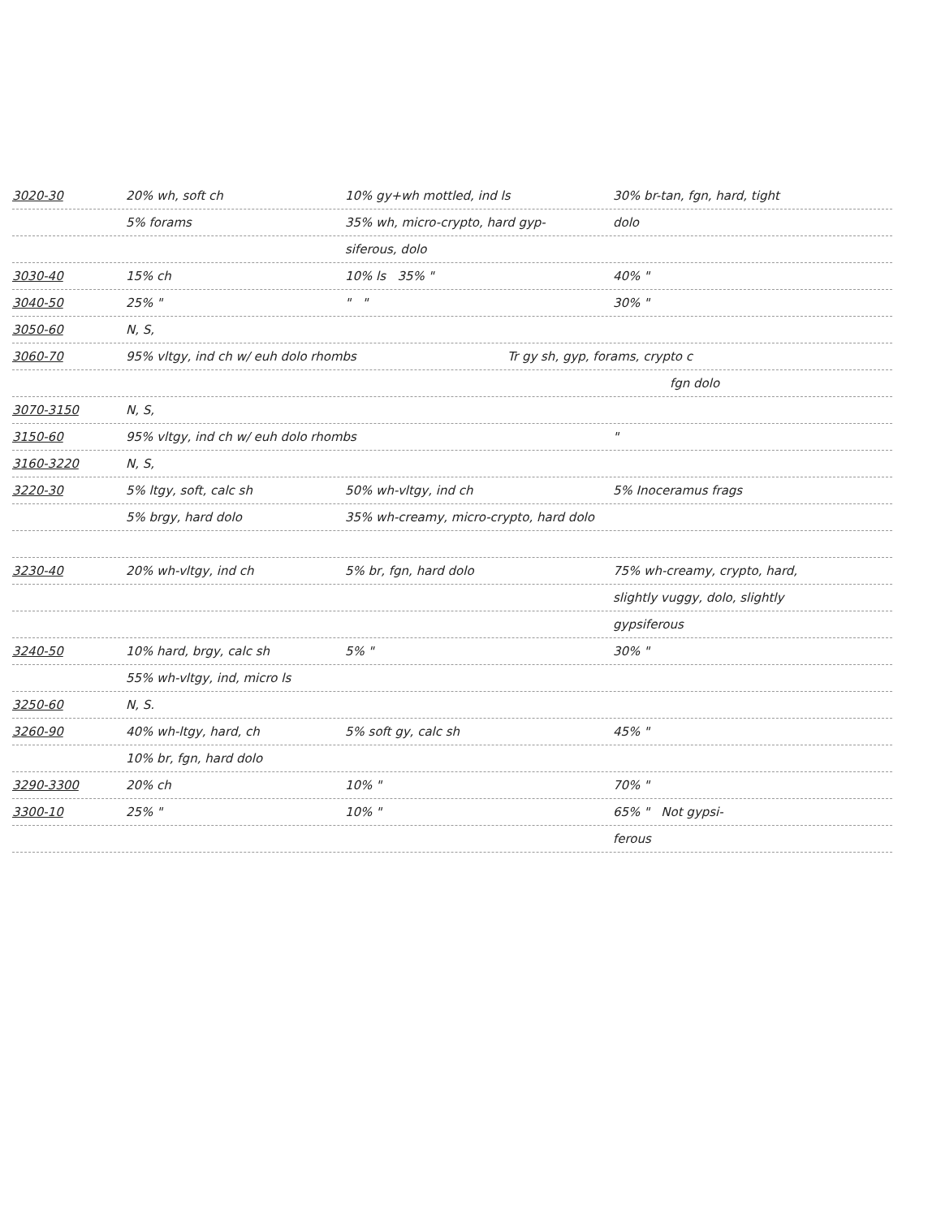3020-30 20% wh, soft ch 10% gy+wh mottled, ind ls 30% br-tan, fgn, hard, tight
5% forams 35% wh, micro-crypto, hard gyp- dolo
siferous, dolo
3030-40 15% ch 10% ls 35% " 40% "
3040-50 25% " " " 30% "
3050-60 N, S,
3060-70 95% vltgy, ind ch w/ euh dolo rhombs Tr gy sh, gyp, forams, crypto c
fgn dolo
3070-3150 N, S,
3150-60 95% vltgy, ind ch w/ euh dolo rhombs "
3160-3220 N, S,
3220-30 5% ltgy, soft, calc sh 50% wh-vltgy, ind ch 5% Inoceramus frags
5% brgy, hard dolo 35% wh-creamy, micro-crypto, hard dolo
3230-40 20% wh-vltgy, ind ch 5% br, fgn, hard dolo 75% wh-creamy, crypto, hard,
slightly vuggy, dolo, slightly
gypsiferous
3240-50 10% hard, brgy, calc sh 5% " 30% "
55% wh-vltgy, ind, micro ls
3250-60 N, S.
3260-90 40% wh-ltgy, hard, ch 5% soft gy, calc sh 45% "
10% br, fgn, hard dolo
3290-3300 20% ch 10% " 70% "
3300-10 25% " 10% " 65% " Not gypsi-
ferous